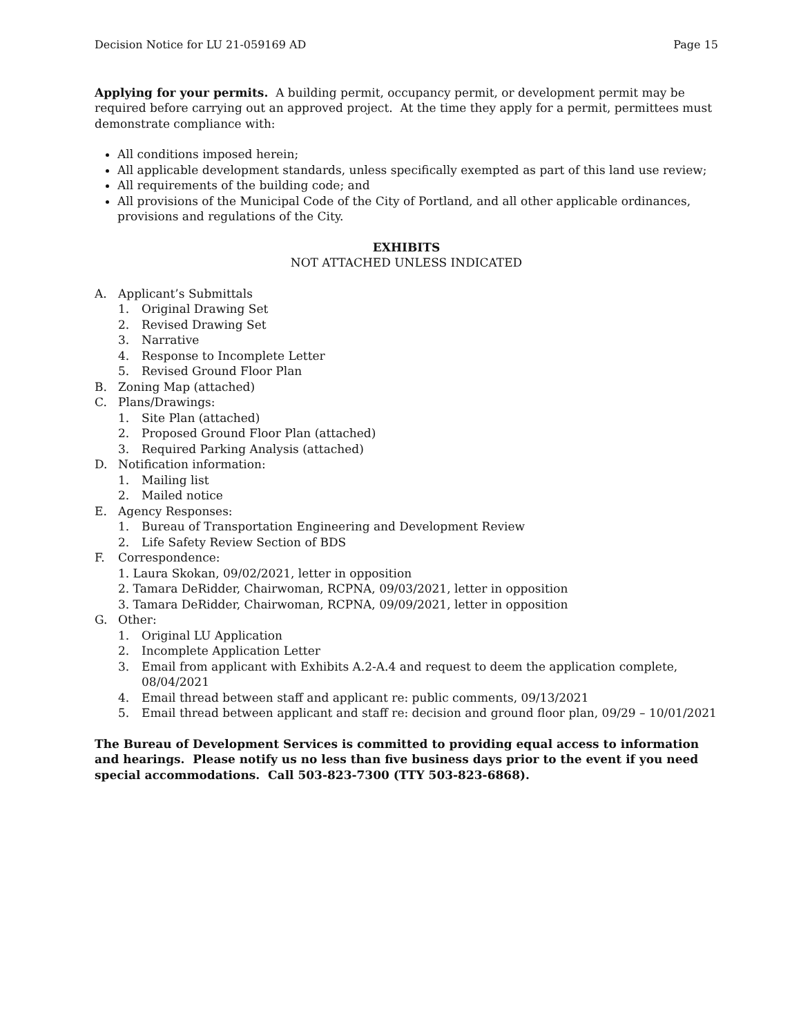Decision Notice for LU 21-059169 AD Page 15
Applying for your permits. A building permit, occupancy permit, or development permit may be required before carrying out an approved project. At the time they apply for a permit, permittees must demonstrate compliance with:
All conditions imposed herein;
All applicable development standards, unless specifically exempted as part of this land use review;
All requirements of the building code; and
All provisions of the Municipal Code of the City of Portland, and all other applicable ordinances, provisions and regulations of the City.
EXHIBITS
NOT ATTACHED UNLESS INDICATED
A. Applicant’s Submittals
1. Original Drawing Set
2. Revised Drawing Set
3. Narrative
4. Response to Incomplete Letter
5. Revised Ground Floor Plan
B. Zoning Map (attached)
C. Plans/Drawings:
1. Site Plan (attached)
2. Proposed Ground Floor Plan (attached)
3. Required Parking Analysis (attached)
D. Notification information:
1. Mailing list
2. Mailed notice
E. Agency Responses:
1. Bureau of Transportation Engineering and Development Review
2. Life Safety Review Section of BDS
F. Correspondence:
1. Laura Skokan, 09/02/2021, letter in opposition
2. Tamara DeRidder, Chairwoman, RCPNA, 09/03/2021, letter in opposition
3. Tamara DeRidder, Chairwoman, RCPNA, 09/09/2021, letter in opposition
G. Other:
1. Original LU Application
2. Incomplete Application Letter
3. Email from applicant with Exhibits A.2-A.4 and request to deem the application complete, 08/04/2021
4. Email thread between staff and applicant re: public comments, 09/13/2021
5. Email thread between applicant and staff re: decision and ground floor plan, 09/29 – 10/01/2021
The Bureau of Development Services is committed to providing equal access to information and hearings. Please notify us no less than five business days prior to the event if you need special accommodations. Call 503-823-7300 (TTY 503-823-6868).